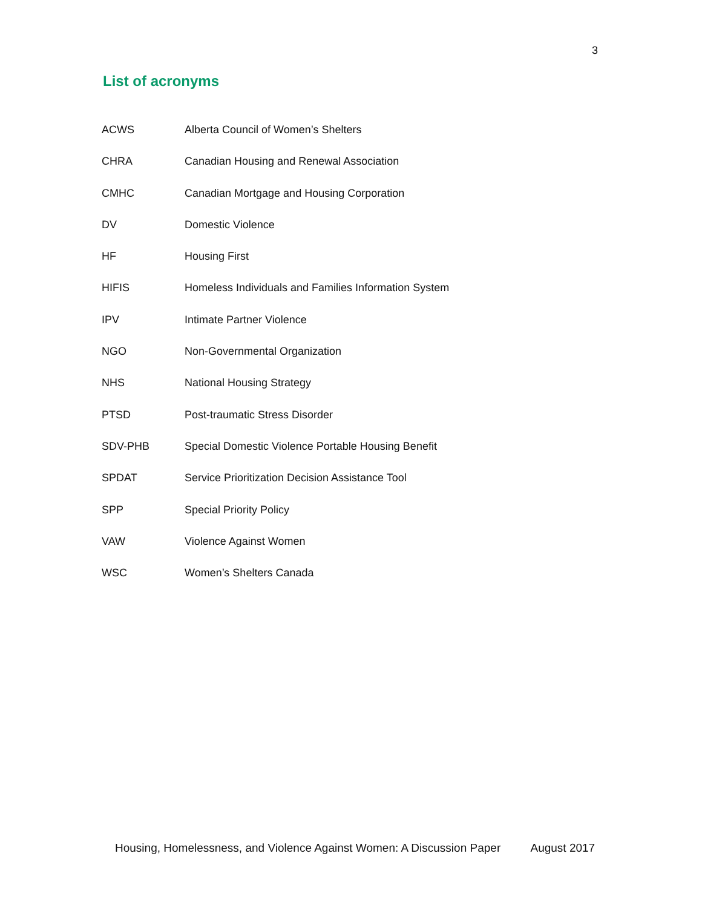3
List of acronyms
| ACWS | Alberta Council of Women’s Shelters |
| CHRA | Canadian Housing and Renewal Association |
| CMHC | Canadian Mortgage and Housing Corporation |
| DV | Domestic Violence |
| HF | Housing First |
| HIFIS | Homeless Individuals and Families Information System |
| IPV | Intimate Partner Violence |
| NGO | Non-Governmental Organization |
| NHS | National Housing Strategy |
| PTSD | Post-traumatic Stress Disorder |
| SDV-PHB | Special Domestic Violence Portable Housing Benefit |
| SPDAT | Service Prioritization Decision Assistance Tool |
| SPP | Special Priority Policy |
| VAW | Violence Against Women |
| WSC | Women’s Shelters Canada |
Housing, Homelessness, and Violence Against Women: A Discussion Paper August 2017